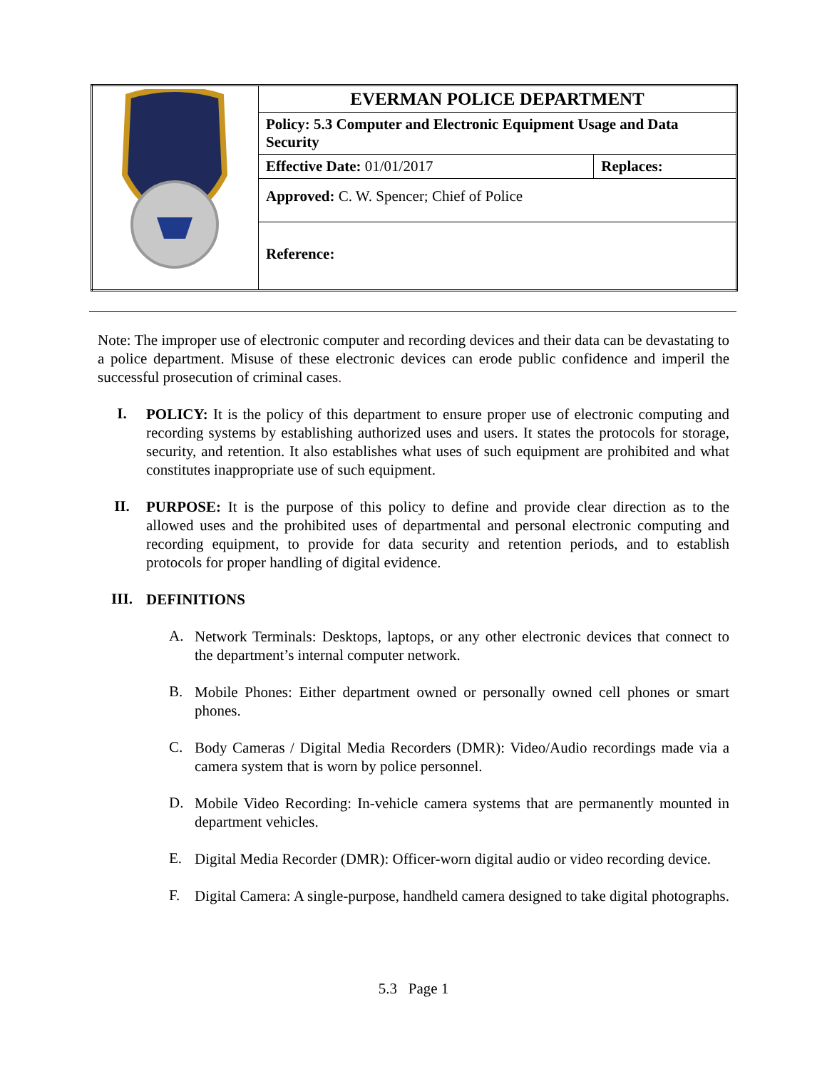| | EVERMAN POLICE DEPARTMENT | |
| | Policy: 5.3 Computer and Electronic Equipment Usage and Data Security | |
| | Effective Date: 01/01/2017 | Replaces: |
| | Approved: C. W. Spencer; Chief of Police | |
| | Reference: | |
Note: The improper use of electronic computer and recording devices and their data can be devastating to a police department. Misuse of these electronic devices can erode public confidence and imperil the successful prosecution of criminal cases.
I.
POLICY: It is the policy of this department to ensure proper use of electronic computing and recording systems by establishing authorized uses and users. It states the protocols for storage, security, and retention. It also establishes what uses of such equipment are prohibited and what constitutes inappropriate use of such equipment.
II.
PURPOSE: It is the purpose of this policy to define and provide clear direction as to the allowed uses and the prohibited uses of departmental and personal electronic computing and recording equipment, to provide for data security and retention periods, and to establish protocols for proper handling of digital evidence.
III.
DEFINITIONS
A.
Network Terminals: Desktops, laptops, or any other electronic devices that connect to the department’s internal computer network.
B.
Mobile Phones: Either department owned or personally owned cell phones or smart phones.
C.
Body Cameras / Digital Media Recorders (DMR): Video/Audio recordings made via a camera system that is worn by police personnel.
D.
Mobile Video Recording: In-vehicle camera systems that are permanently mounted in department vehicles.
E.
Digital Media Recorder (DMR): Officer-worn digital audio or video recording device.
F.
Digital Camera: A single-purpose, handheld camera designed to take digital photographs.
5.3 Page 1